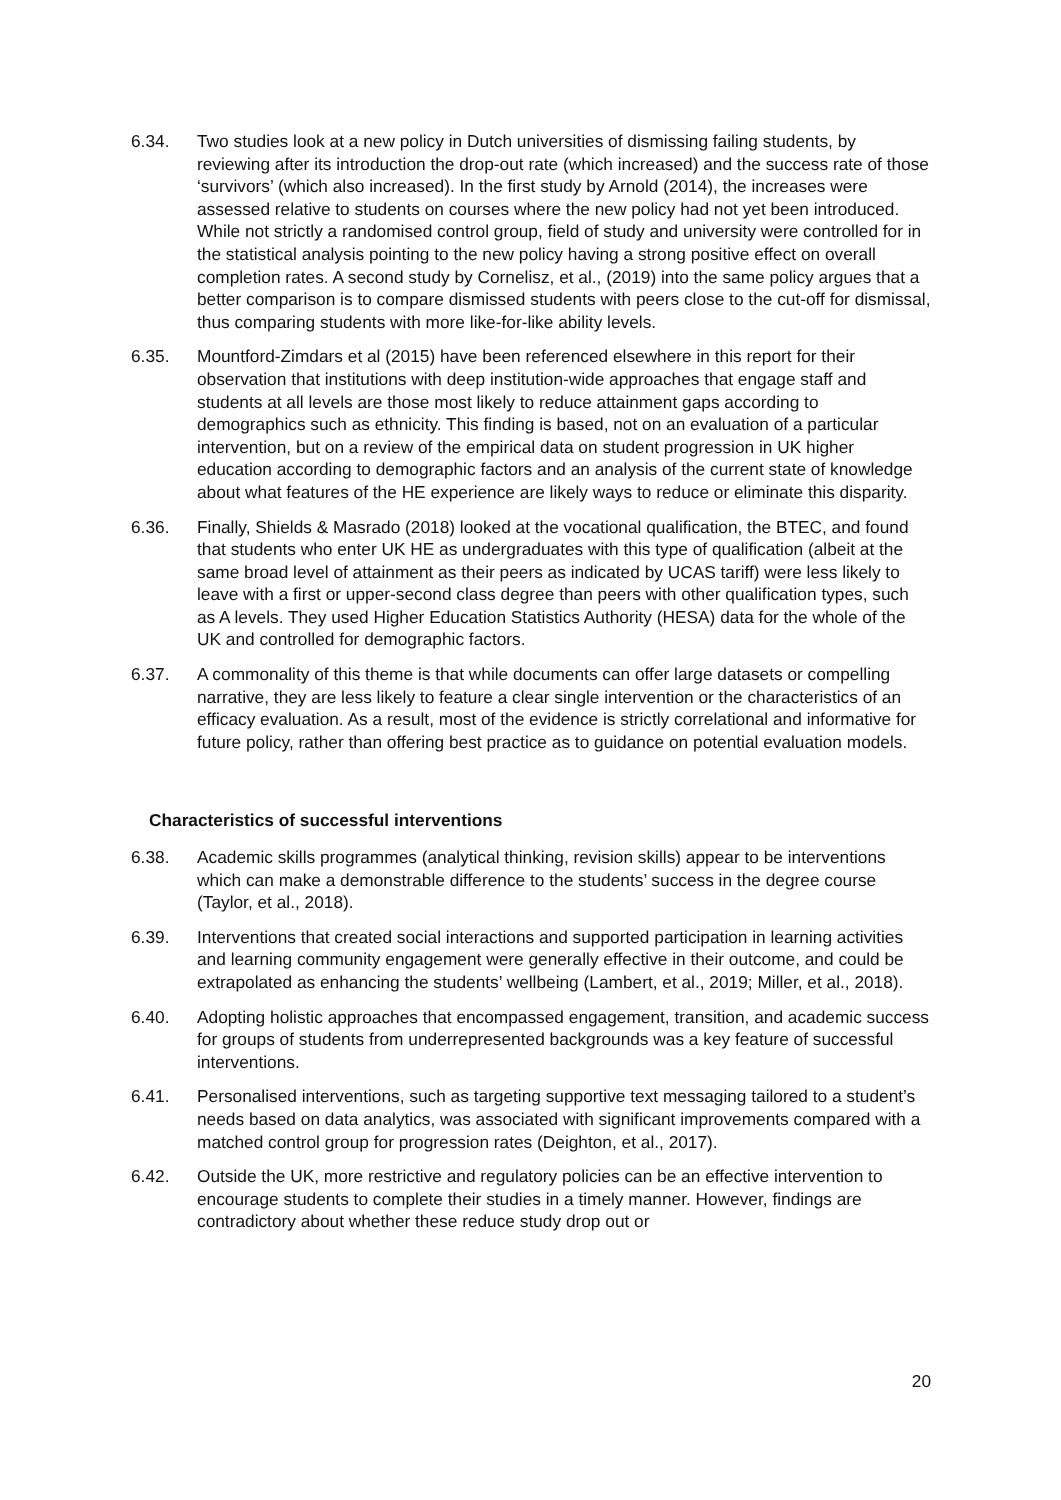6.34. Two studies look at a new policy in Dutch universities of dismissing failing students, by reviewing after its introduction the drop-out rate (which increased) and the success rate of those ‘survivors’ (which also increased). In the first study by Arnold (2014), the increases were assessed relative to students on courses where the new policy had not yet been introduced. While not strictly a randomised control group, field of study and university were controlled for in the statistical analysis pointing to the new policy having a strong positive effect on overall completion rates. A second study by Cornelisz, et al., (2019) into the same policy argues that a better comparison is to compare dismissed students with peers close to the cut-off for dismissal, thus comparing students with more like-for-like ability levels.
6.35. Mountford-Zimdars et al (2015) have been referenced elsewhere in this report for their observation that institutions with deep institution-wide approaches that engage staff and students at all levels are those most likely to reduce attainment gaps according to demographics such as ethnicity. This finding is based, not on an evaluation of a particular intervention, but on a review of the empirical data on student progression in UK higher education according to demographic factors and an analysis of the current state of knowledge about what features of the HE experience are likely ways to reduce or eliminate this disparity.
6.36. Finally, Shields & Masrado (2018) looked at the vocational qualification, the BTEC, and found that students who enter UK HE as undergraduates with this type of qualification (albeit at the same broad level of attainment as their peers as indicated by UCAS tariff) were less likely to leave with a first or upper-second class degree than peers with other qualification types, such as A levels. They used Higher Education Statistics Authority (HESA) data for the whole of the UK and controlled for demographic factors.
6.37. A commonality of this theme is that while documents can offer large datasets or compelling narrative, they are less likely to feature a clear single intervention or the characteristics of an efficacy evaluation. As a result, most of the evidence is strictly correlational and informative for future policy, rather than offering best practice as to guidance on potential evaluation models.
Characteristics of successful interventions
6.38. Academic skills programmes (analytical thinking, revision skills) appear to be interventions which can make a demonstrable difference to the students’ success in the degree course (Taylor, et al., 2018).
6.39. Interventions that created social interactions and supported participation in learning activities and learning community engagement were generally effective in their outcome, and could be extrapolated as enhancing the students’ wellbeing (Lambert, et al., 2019; Miller, et al., 2018).
6.40. Adopting holistic approaches that encompassed engagement, transition, and academic success for groups of students from underrepresented backgrounds was a key feature of successful interventions.
6.41. Personalised interventions, such as targeting supportive text messaging tailored to a student’s needs based on data analytics, was associated with significant improvements compared with a matched control group for progression rates (Deighton, et al., 2017).
6.42. Outside the UK, more restrictive and regulatory policies can be an effective intervention to encourage students to complete their studies in a timely manner. However, findings are contradictory about whether these reduce study drop out or
20